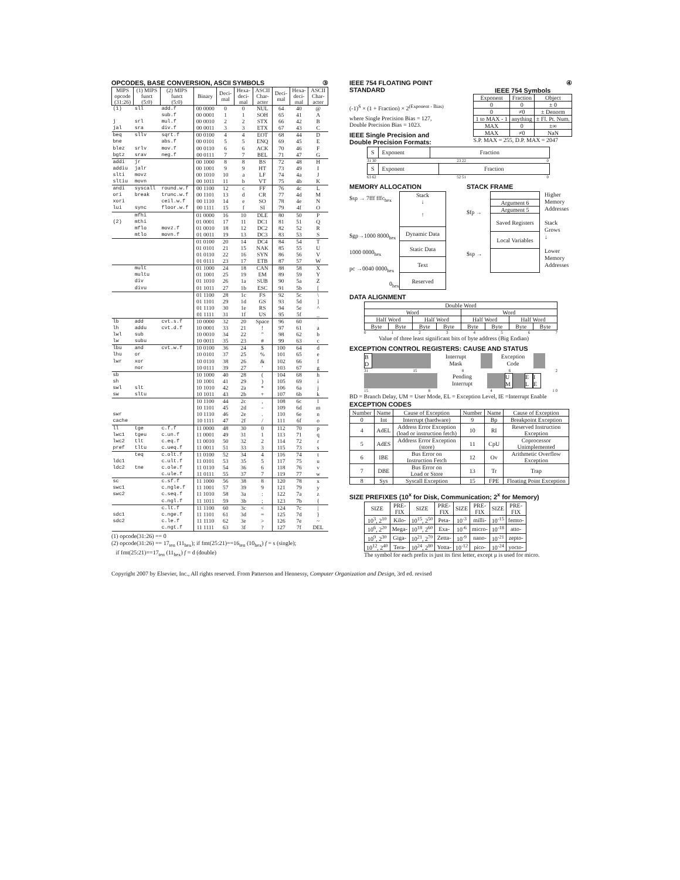OPCODES, BASE CONVERSION, ASCII SYMBOLS ③
| MIPS opcode (31:26) | (1) MIPS funct (5:0) | (2) MIPS funct (5:0) | Binary | Deci- mal | Hexa- deci- mal | ASCII Char- acter | Deci- mal | Hexa- deci- mal | ASCII Char- acter |
| --- | --- | --- | --- | --- | --- | --- | --- | --- | --- |
| (1) | sll | add.f | 00 0000 | 0 | 0 | NUL | 64 | 40 | @ |
| | | sub.f | 00 0001 | 1 | 1 | SOH | 65 | 41 | A |
| j | srl | mul.f | 00 0010 | 2 | 2 | STX | 66 | 42 | B |
| jal | sra | div.f | 00 0011 | 3 | 3 | ETX | 67 | 43 | C |
| beq | sllv | sqrt.f | 00 0100 | 4 | 4 | EOT | 68 | 44 | D |
| bne | | abs.f | 00 0101 | 5 | 5 | ENQ | 69 | 45 | E |
| blez | srlv | mov.f | 00 0110 | 6 | 6 | ACK | 70 | 46 | F |
| bgtz | srav | neg.f | 00 0111 | 7 | 7 | BEL | 71 | 47 | G |
| addi | jr | | 00 1000 | 8 | 8 | BS | 72 | 48 | H |
| addiu | jalr | | 00 1001 | 9 | 9 | HT | 73 | 49 | I |
| slti | movz | | 00 1010 | 10 | a | LF | 74 | 4a | J |
| sltiu | movn | | 00 1011 | 11 | b | VT | 75 | 4b | K |
| andi | syscall | round.w.f | 00 1100 | 12 | c | FF | 76 | 4c | L |
| ori | break | trunc.w.f | 00 1101 | 13 | d | CR | 77 | 4d | M |
| xori | | ceil.w.f | 00 1110 | 14 | e | SO | 78 | 4e | N |
| lui | sync | floor.w.f | 00 1111 | 15 | f | SI | 79 | 4f | O |
| | mfhi | | 01 0000 | 16 | 10 | DLE | 80 | 50 | P |
| (2) | mthi | | 01 0001 | 17 | 11 | DC1 | 81 | 51 | Q |
| | mflo | movz.f | 01 0010 | 18 | 12 | DC2 | 82 | 52 | R |
| | mtlo | movn.f | 01 0011 | 19 | 13 | DC3 | 83 | 53 | S |
| | | | 01 0100 | 20 | 14 | DC4 | 84 | 54 | T |
| | | | 01 0101 | 21 | 15 | NAK | 85 | 55 | U |
| | | | 01 0110 | 22 | 16 | SYN | 86 | 56 | V |
| | | | 01 0111 | 23 | 17 | ETB | 87 | 57 | W |
| | mult | | 01 1000 | 24 | 18 | CAN | 88 | 58 | X |
| | multu | | 01 1001 | 25 | 19 | EM | 89 | 59 | Y |
| | div | | 01 1010 | 26 | 1a | SUB | 90 | 5a | Z |
| | divu | | 01 1011 | 27 | 1b | ESC | 91 | 5b | [ |
| | | | 01 1100 | 28 | 1c | FS | 92 | 5c | \ |
| | | | 01 1101 | 29 | 1d | GS | 93 | 5d | ] |
| | | | 01 1110 | 30 | 1e | RS | 94 | 5e | ^ |
| | | | 01 1111 | 31 | 1f | US | 95 | 5f | _ |
| lb | add | cvt.s.f | 10 0000 | 32 | 20 | Space | 96 | 60 | ` |
| lh | addu | cvt.d.f | 10 0001 | 33 | 21 | ! | 97 | 61 | a |
| lwl | sub | | 10 0010 | 34 | 22 | " | 98 | 62 | b |
| lw | subu | | 10 0011 | 35 | 23 | # | 99 | 63 | c |
| lbu | and | cvt.w.f | 10 0100 | 36 | 24 | $ | 100 | 64 | d |
| lhu | or | | 10 0101 | 37 | 25 | % | 101 | 65 | e |
| lwr | xor | | 10 0110 | 38 | 26 | & | 102 | 66 | f |
| | nor | | 10 0111 | 39 | 27 | ' | 103 | 67 | g |
| sb | | | 10 1000 | 40 | 28 | ( | 104 | 68 | h |
| sh | | | 10 1001 | 41 | 29 | ) | 105 | 69 | i |
| swl | slt | | 10 1010 | 42 | 2a | * | 106 | 6a | j |
| sw | sltu | | 10 1011 | 43 | 2b | + | 107 | 6b | k |
| | | | 10 1100 | 44 | 2c | , | 108 | 6c | l |
| | | | 10 1101 | 45 | 2d | - | 109 | 6d | m |
| swr | | | 10 1110 | 46 | 2e | . | 110 | 6e | n |
| cache | | | 10 1111 | 47 | 2f | / | 111 | 6f | o |
| ll | tge | c.f.f | 11 0000 | 48 | 30 | 0 | 112 | 70 | p |
| lwc1 | tgeu | c.un.f | 11 0001 | 49 | 31 | 1 | 113 | 71 | q |
| lwc2 | tlt | c.eq.f | 11 0010 | 50 | 32 | 2 | 114 | 72 | r |
| pref | tltu | c.ueq.f | 11 0011 | 51 | 33 | 3 | 115 | 73 | s |
| | teq | c.olt.f | 11 0100 | 52 | 34 | 4 | 116 | 74 | t |
| ldc1 | | c.ult.f | 11 0101 | 53 | 35 | 5 | 117 | 75 | u |
| ldc2 | tne | c.ole.f | 11 0110 | 54 | 36 | 6 | 118 | 76 | v |
| | | c.ule.f | 11 0111 | 55 | 37 | 7 | 119 | 77 | w |
| sc | | c.sf.f | 11 1000 | 56 | 38 | 8 | 120 | 78 | x |
| swc1 | | c.ngle.f | 11 1001 | 57 | 39 | 9 | 121 | 79 | y |
| swc2 | | c.seq.f | 11 1010 | 58 | 3a | : | 122 | 7a | z |
| | | c.ngl.f | 11 1011 | 59 | 3b | ; | 123 | 7b | { |
| | | c.lt.f | 11 1100 | 60 | 3c | < | 124 | 7c | / |
| sdc1 | | c.nge.f | 11 1101 | 61 | 3d | = | 125 | 7d | } |
| sdc2 | | c.le.f | 11 1110 | 62 | 3e | > | 126 | 7e | ~ |
| | | c.ngt.f | 11 1111 | 63 | 3f | ? | 127 | 7f | DEL |
(1) opcode(31:26) == 0
(2) opcode(31:26) == 17<sub>ten</sub> (11<sub>hex</sub>); if fmt(25:21)==16<sub>ten</sub> (10<sub>hex</sub>) f = s (single);
if fmt(25:21)==17<sub>ten</sub> (11<sub>hex</sub>) f = d (double)
IEEE 754 FLOATING POINT
STANDARD
(-1)<sup>S</sup> × (1 + Fraction) × 2<sup>(Exponent - Bias)</sup>
where Single Precision Bias = 127,
Double Precision Bias = 1023.
IEEE Single Precision and
Double Precision Formats:
④
IEEE 754 Symbols
| Exponent | Fraction | Object |
| --- | --- | --- |
| 0 | 0 | ± 0 |
| 0 | ≠0 | ± Denorm |
| 1 to MAX - 1 | anything | ± Fl. Pt. Num. |
| MAX | 0 | ±∞ |
| MAX | ≠0 | NaN |
S.P. MAX = 255, D.P. MAX = 2047
S Exponent Fraction
31 30 23 22 0
S Exponent Fraction
63 62 52 51 0
MEMORY ALLOCATION
$sp → 7fff fffc<sub>hex</sub>
$gp→1000 8000<sub>hex</sub>
1000 0000<sub>hex</sub>
pc →0040 0000<sub>hex</sub>
0<sub>hex</sub>
| Stack ↓ ↑ |
| Dynamic Data |
| Static Data |
| Text |
| Reserved |
STACK FRAME
$fp →
$sp →
| Argument 6 |
| Argument 5 |
| Saved Registers |
| Local Variables |
Higher
Memory
Addresses
Stack
Grows
↓
Lower
Memory
Addresses
DATA ALIGNMENT
| Double Word | | | | | | | |
| Word | | | | Word | | | |
| Half Word | | Half Word | | Half Word | | Half Word | |
| Byte | Byte | Byte | Byte | Byte | Byte | Byte | Byte |
01234567
Value of three least significant bits of byte address (Big Endian)
EXCEPTION CONTROL REGISTERS: CAUSE AND STATUS
B
D
Interrupt
Mask
Exception
Code
31 15 8 6 2
Pending
Interrupt
U
M
E
L
I
E
15 8 4 1 0
BD = Branch Delay, UM = User Mode, EL = Exception Level, IE =Interrupt Enable
EXCEPTION CODES
| Number | Name | Cause of Exception | Number | Name | Cause of Exception |
| --- | --- | --- | --- | --- | --- |
| 0 | Int | Interrupt (hardware) | 9 | Bp | Breakpoint Exception |
| 4 | AdEL | Address Error Exception (load or instruction fetch) | 10 | RI | Reserved Instruction Exception |
| 5 | AdES | Address Error Exception (store) | 11 | CpU | Coprocessor Unimplemented |
| 6 | IBE | Bus Error on Instruction Fetch | 12 | Ov | Arithmetic Overflow Exception |
| 7 | DBE | Bus Error on Load or Store | 13 | Tr | Trap |
| 8 | Sys | Syscall Exception | 15 | FPE | Floating Point Exception |
SIZE PREFIXES (10<sup>x</sup> for Disk, Communication; 2<sup>x</sup> for Memory)
| SIZE | PRE- FIX | SIZE | PRE- FIX | SIZE | PRE- FIX | SIZE | PRE- FIX |
| --- | --- | --- | --- | --- | --- | --- | --- |
| 10<sup>3</sup>, 2<sup>10</sup> | Kilo- | 10<sup>15</sup>, 2<sup>50</sup> | Peta- | 10<sup>-3</sup> | milli- | 10<sup>-15</sup> | femto- |
| 10<sup>6</sup>, 2<sup>20</sup> | Mega- | 10<sup>18</sup>, 2<sup>60</sup> | Exa- | 10<sup>-6</sup> | micro- | 10<sup>-18</sup> | atto- |
| 10<sup>9</sup>, 2<sup>30</sup> | Giga- | 10<sup>21</sup>, 2<sup>70</sup> | Zetta- | 10<sup>-9</sup> | nano- | 10<sup>-21</sup> | zepto- |
| 10<sup>12</sup>, 2<sup>40</sup> | Tera- | 10<sup>24</sup>, 2<sup>80</sup> | Yotta- | 10<sup>-12</sup> | pico- | 10<sup>-24</sup> | yocto- |
The symbol for each prefix is just its first letter, except μ is used for micro.
Copyright 2007 by Elsevier, Inc., All rights reserved. From Patterson and Hennessy, Computer Organization and Design, 3rd ed. revised